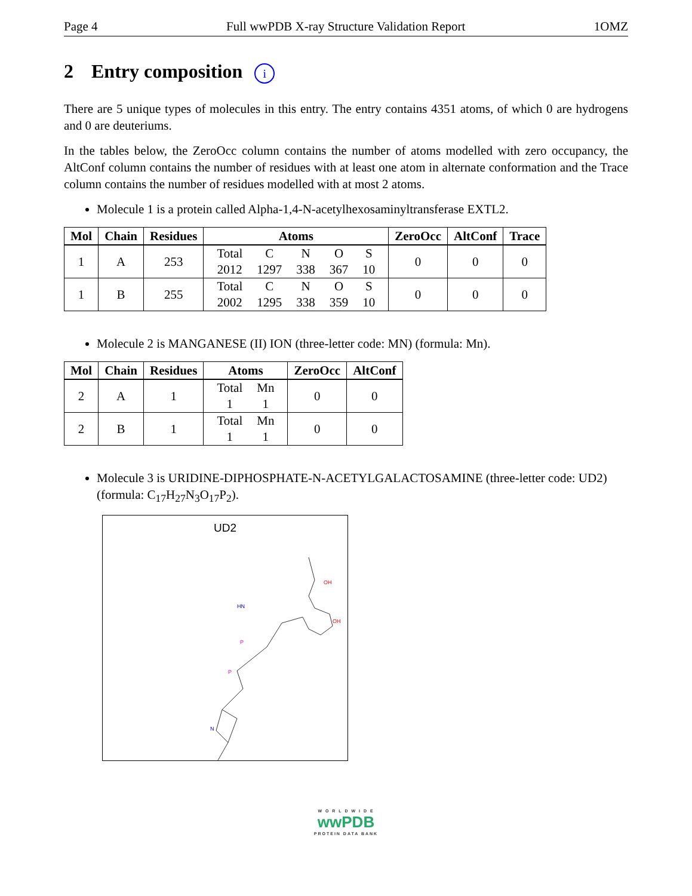Page 4 Full wwPDB X-ray Structure Validation Report 1OMZ
2 Entry composition i
There are 5 unique types of molecules in this entry. The entry contains 4351 atoms, of which 0 are hydrogens and 0 are deuteriums.
In the tables below, the ZeroOcc column contains the number of atoms modelled with zero occupancy, the AltConf column contains the number of residues with at least one atom in alternate conformation and the Trace column contains the number of residues modelled with at most 2 atoms.
Molecule 1 is a protein called Alpha-1,4-N-acetylhexosaminyltransferase EXTL2.
| Mol | Chain | Residues | Atoms | ZeroOcc | AltConf | Trace |
| --- | --- | --- | --- | --- | --- | --- |
| 1 | A | 253 | / Total / C / N / O / S / / 2012 / 1297 / 338 / 367 / 10 / | 0 | 0 | 0 |
| 1 | B | 255 | / Total / C / N / O / S / / 2002 / 1295 / 338 / 359 / 10 / | 0 | 0 | 0 |
Molecule 2 is MANGANESE (II) ION (three-letter code: MN) (formula: Mn).
| Mol | Chain | Residues | Atoms | ZeroOcc | AltConf |
| --- | --- | --- | --- | --- | --- |
| 2 | A | 1 | / Total / Mn / / 1 / 1 / | 0 | 0 |
| 2 | B | 1 | / Total / Mn / / 1 / 1 / | 0 | 0 |
Molecule 3 is URIDINE-DIPHOSPHATE-N-ACETYLGALACTOSAMINE (three-letter code: UD2) (formula: C<sub>17</sub>H<sub>27</sub>N<sub>3</sub>O<sub>17</sub>P<sub>2</sub>).
UD2
P
P
OH
OH
HN
N
W O R L D W I D E
wwPDB
PROTEIN DATA BANK